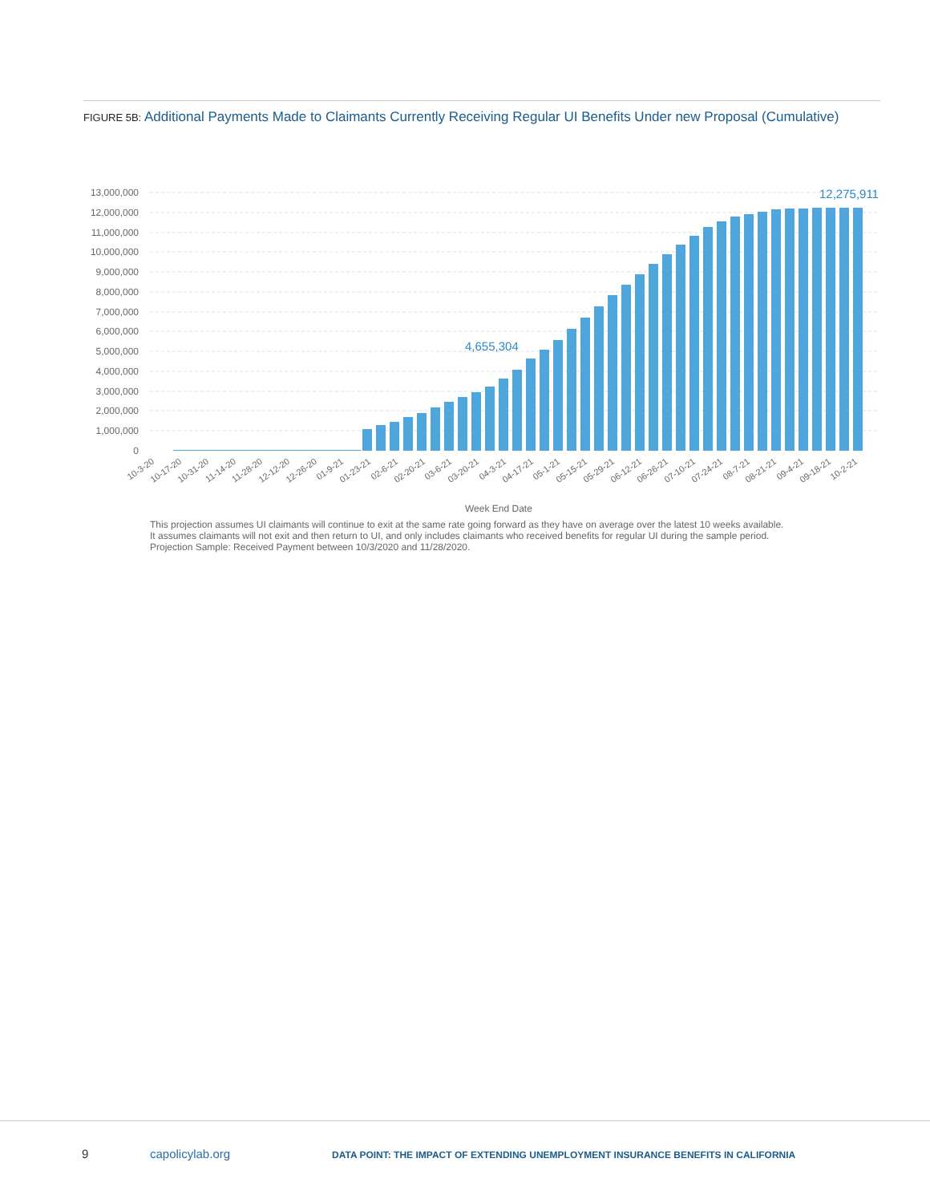FIGURE 5B: Additional Payments Made to Claimants Currently Receiving Regular UI Benefits Under new Proposal (Cumulative)
13,000,000
12,000,000
11,000,000
10,000,000
9,000,000
8,000,000
7,000,000
6,000,000
5,000,000
4,000,000
3,000,000
2,000,000
1,000,000
0
4,655,304
12,275,911
10-3-20
10-17-20
10-31-20
11-14-20
11-28-20
12-12-20
12-26-20
01-9-21
01-23-21
02-6-21
02-20-21
03-6-21
03-20-21
04-3-21
04-17-21
05-1-21
05-15-21
05-29-21
06-12-21
06-26-21
07-10-21
07-24-21
08-7-21
08-21-21
09-4-21
09-18-21
10-2-21
Week End Date
This projection assumes UI claimants will continue to exit at the same rate going forward as they have on average over the latest 10 weeks available.
It assumes claimants will not exit and then return to UI, and only includes claimants who received benefits for regular UI during the sample period.
Projection Sample: Received Payment between 10/3/2020 and 11/28/2020.
9 capolicylab.org
DATA POINT: THE IMPACT OF EXTENDING UNEMPLOYMENT INSURANCE BENEFITS IN CALIFORNIA